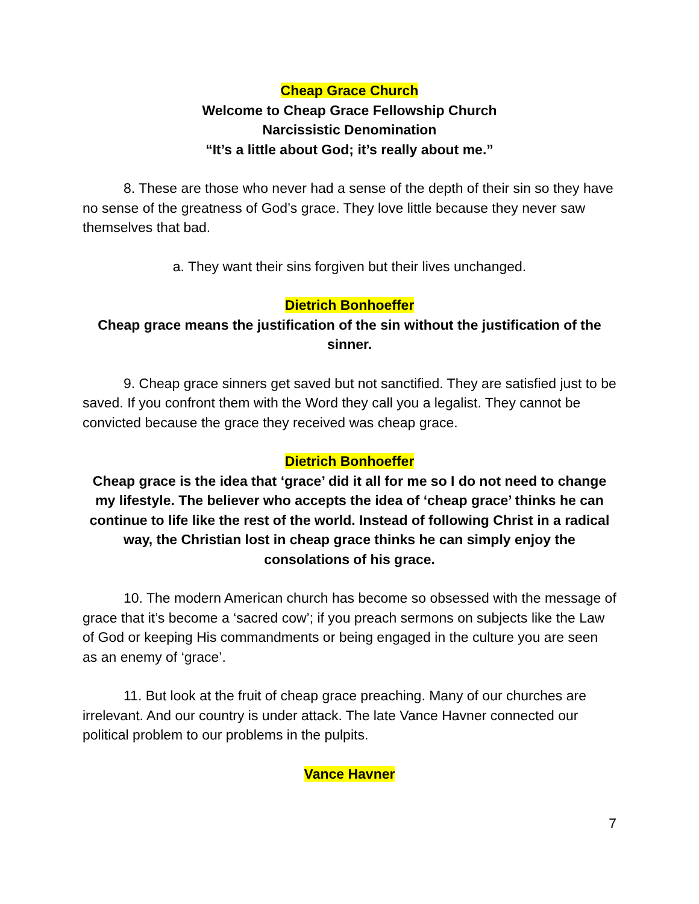Cheap Grace Church
Welcome to Cheap Grace Fellowship Church
Narcissistic Denomination
“It’s a little about God; it’s really about me.”
8. These are those who never had a sense of the depth of their sin so they have no sense of the greatness of God’s grace. They love little because they never saw themselves that bad.
a. They want their sins forgiven but their lives unchanged.
Dietrich Bonhoeffer
Cheap grace means the justification of the sin without the justification of the sinner.
9. Cheap grace sinners get saved but not sanctified. They are satisfied just to be saved. If you confront them with the Word they call you a legalist. They cannot be convicted because the grace they received was cheap grace.
Dietrich Bonhoeffer
Cheap grace is the idea that ‘grace’ did it all for me so I do not need to change my lifestyle. The believer who accepts the idea of ‘cheap grace’ thinks he can continue to life like the rest of the world. Instead of following Christ in a radical way, the Christian lost in cheap grace thinks he can simply enjoy the consolations of his grace.
10. The modern American church has become so obsessed with the message of grace that it’s become a ‘sacred cow’; if you preach sermons on subjects like the Law of God or keeping His commandments or being engaged in the culture you are seen as an enemy of ‘grace’.
11. But look at the fruit of cheap grace preaching. Many of our churches are irrelevant. And our country is under attack. The late Vance Havner connected our political problem to our problems in the pulpits.
Vance Havner
7